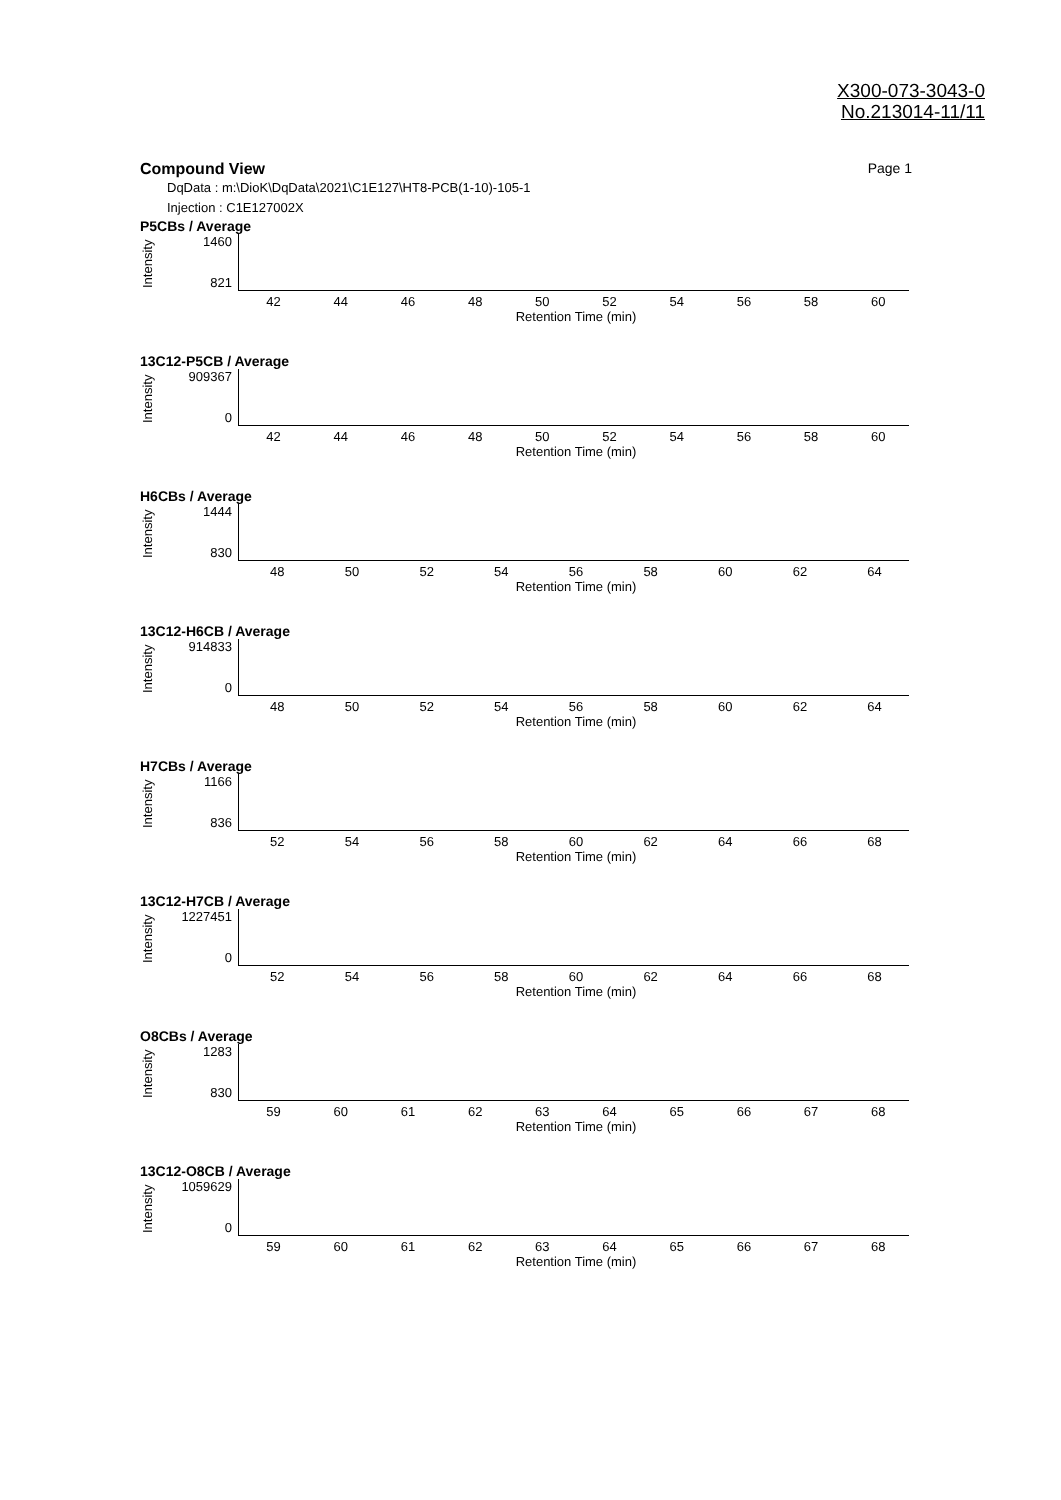X300-073-3043-0
No.213014-11/11
Compound View Page 1
DqData : m:\DioK\DqData\2021\C1E127\HT8-PCB(1-10)-105-1
Injection : C1E127002X
P5CBs / Average
Intensity
1460
821
42 44 46 48 50 52 54 56 58 60
Retention Time (min)
13C12-P5CB / Average
Intensity
909367
0
42 44 46 48 50 52 54 56 58 60
Retention Time (min)
H6CBs / Average
Intensity
1444
830
48 50 52 54 56 58 60 62 64
Retention Time (min)
13C12-H6CB / Average
Intensity
914833
0
48 50 52 54 56 58 60 62 64
Retention Time (min)
H7CBs / Average
Intensity
1166
836
52 54 56 58 60 62 64 66 68
Retention Time (min)
13C12-H7CB / Average
Intensity
1227451
0
52 54 56 58 60 62 64 66 68
Retention Time (min)
O8CBs / Average
Intensity
1283
830
59 60 61 62 63 64 65 66 67 68
Retention Time (min)
13C12-O8CB / Average
Intensity
1059629
0
59 60 61 62 63 64 65 66 67 68
Retention Time (min)